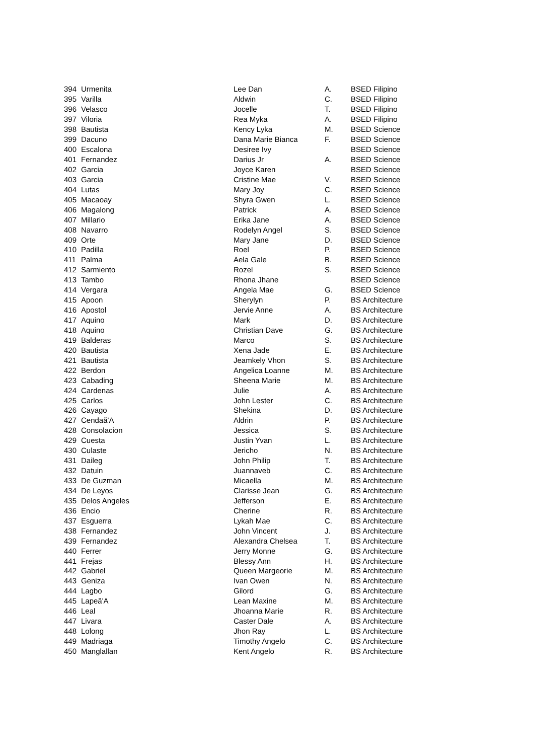| 394 | Urmenita | Lee Dan | A. | BSED Filipino |
| 395 | Varilla | Aldwin | C. | BSED Filipino |
| 396 | Velasco | Jocelle | T. | BSED Filipino |
| 397 | Viloria | Rea Myka | A. | BSED Filipino |
| 398 | Bautista | Kency Lyka | M. | BSED Science |
| 399 | Dacuno | Dana Marie Bianca | F. | BSED Science |
| 400 | Escalona | Desiree Ivy | | BSED Science |
| 401 | Fernandez | Darius Jr | A. | BSED Science |
| 402 | Garcia | Joyce Karen | | BSED Science |
| 403 | Garcia | Cristine Mae | V. | BSED Science |
| 404 | Lutas | Mary Joy | C. | BSED Science |
| 405 | Macaoay | Shyra Gwen | L. | BSED Science |
| 406 | Magalong | Patrick | A. | BSED Science |
| 407 | Millario | Erika Jane | A. | BSED Science |
| 408 | Navarro | Rodelyn Angel | S. | BSED Science |
| 409 | Orte | Mary Jane | D. | BSED Science |
| 410 | Padilla | Roel | P. | BSED Science |
| 411 | Palma | Aela Gale | B. | BSED Science |
| 412 | Sarmiento | Rozel | S. | BSED Science |
| 413 | Tambo | Rhona Jhane | | BSED Science |
| 414 | Vergara | Angela Mae | G. | BSED Science |
| 415 | Apoon | Sherylyn | P. | BS Architecture |
| 416 | Apostol | Jervie Anne | A. | BS Architecture |
| 417 | Aquino | Mark | D. | BS Architecture |
| 418 | Aquino | Christian Dave | G. | BS Architecture |
| 419 | Balderas | Marco | S. | BS Architecture |
| 420 | Bautista | Xena Jade | E. | BS Architecture |
| 421 | Bautista | Jeamkely Vhon | S. | BS Architecture |
| 422 | Berdon | Angelica Loanne | M. | BS Architecture |
| 423 | Cabading | Sheena Marie | M. | BS Architecture |
| 424 | Cardenas | Julie | A. | BS Architecture |
| 425 | Carlos | John Lester | C. | BS Architecture |
| 426 | Cayago | Shekina | D. | BS Architecture |
| 427 | Cendaã'A | Aldrin | P. | BS Architecture |
| 428 | Consolacion | Jessica | S. | BS Architecture |
| 429 | Cuesta | Justin Yvan | L. | BS Architecture |
| 430 | Culaste | Jericho | N. | BS Architecture |
| 431 | Daileg | John Philip | T. | BS Architecture |
| 432 | Datuin | Juannaveb | C. | BS Architecture |
| 433 | De Guzman | Micaella | M. | BS Architecture |
| 434 | De Leyos | Clarisse Jean | G. | BS Architecture |
| 435 | Delos Angeles | Jefferson | E. | BS Architecture |
| 436 | Encio | Cherine | R. | BS Architecture |
| 437 | Esguerra | Lykah Mae | C. | BS Architecture |
| 438 | Fernandez | John Vincent | J. | BS Architecture |
| 439 | Fernandez | Alexandra Chelsea | T. | BS Architecture |
| 440 | Ferrer | Jerry Monne | G. | BS Architecture |
| 441 | Frejas | Blessy Ann | H. | BS Architecture |
| 442 | Gabriel | Queen Margeorie | M. | BS Architecture |
| 443 | Geniza | Ivan Owen | N. | BS Architecture |
| 444 | Lagbo | Gilord | G. | BS Architecture |
| 445 | Lapeã'A | Lean Maxine | M. | BS Architecture |
| 446 | Leal | Jhoanna Marie | R. | BS Architecture |
| 447 | Livara | Caster Dale | A. | BS Architecture |
| 448 | Lolong | Jhon Ray | L. | BS Architecture |
| 449 | Madriaga | Timothy Angelo | C. | BS Architecture |
| 450 | Manglallan | Kent Angelo | R. | BS Architecture |